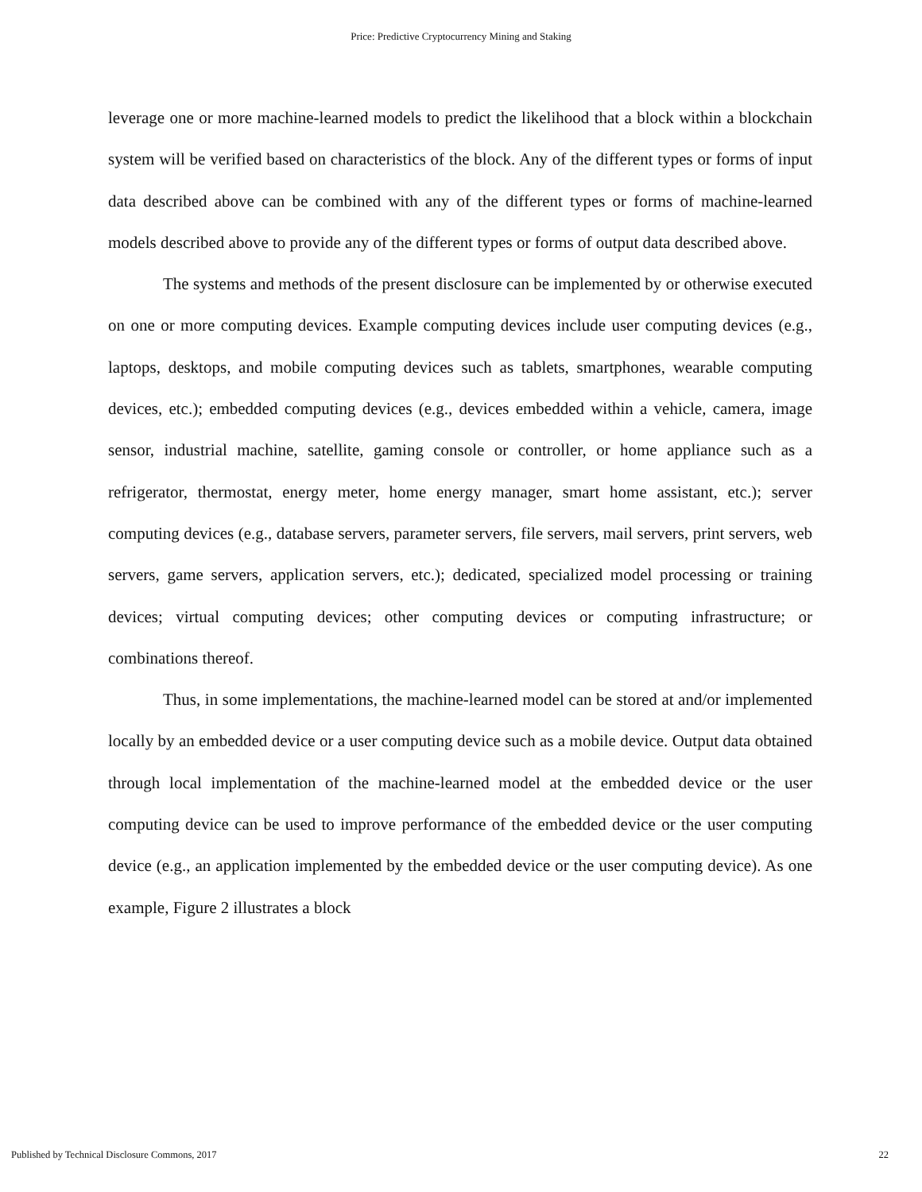Price: Predictive Cryptocurrency Mining and Staking
leverage one or more machine-learned models to predict the likelihood that a block within a blockchain system will be verified based on characteristics of the block. Any of the different types or forms of input data described above can be combined with any of the different types or forms of machine-learned models described above to provide any of the different types or forms of output data described above.
The systems and methods of the present disclosure can be implemented by or otherwise executed on one or more computing devices. Example computing devices include user computing devices (e.g., laptops, desktops, and mobile computing devices such as tablets, smartphones, wearable computing devices, etc.); embedded computing devices (e.g., devices embedded within a vehicle, camera, image sensor, industrial machine, satellite, gaming console or controller, or home appliance such as a refrigerator, thermostat, energy meter, home energy manager, smart home assistant, etc.); server computing devices (e.g., database servers, parameter servers, file servers, mail servers, print servers, web servers, game servers, application servers, etc.); dedicated, specialized model processing or training devices; virtual computing devices; other computing devices or computing infrastructure; or combinations thereof.
Thus, in some implementations, the machine-learned model can be stored at and/or implemented locally by an embedded device or a user computing device such as a mobile device. Output data obtained through local implementation of the machine-learned model at the embedded device or the user computing device can be used to improve performance of the embedded device or the user computing device (e.g., an application implemented by the embedded device or the user computing device). As one example, Figure 2 illustrates a block
Published by Technical Disclosure Commons, 2017 22